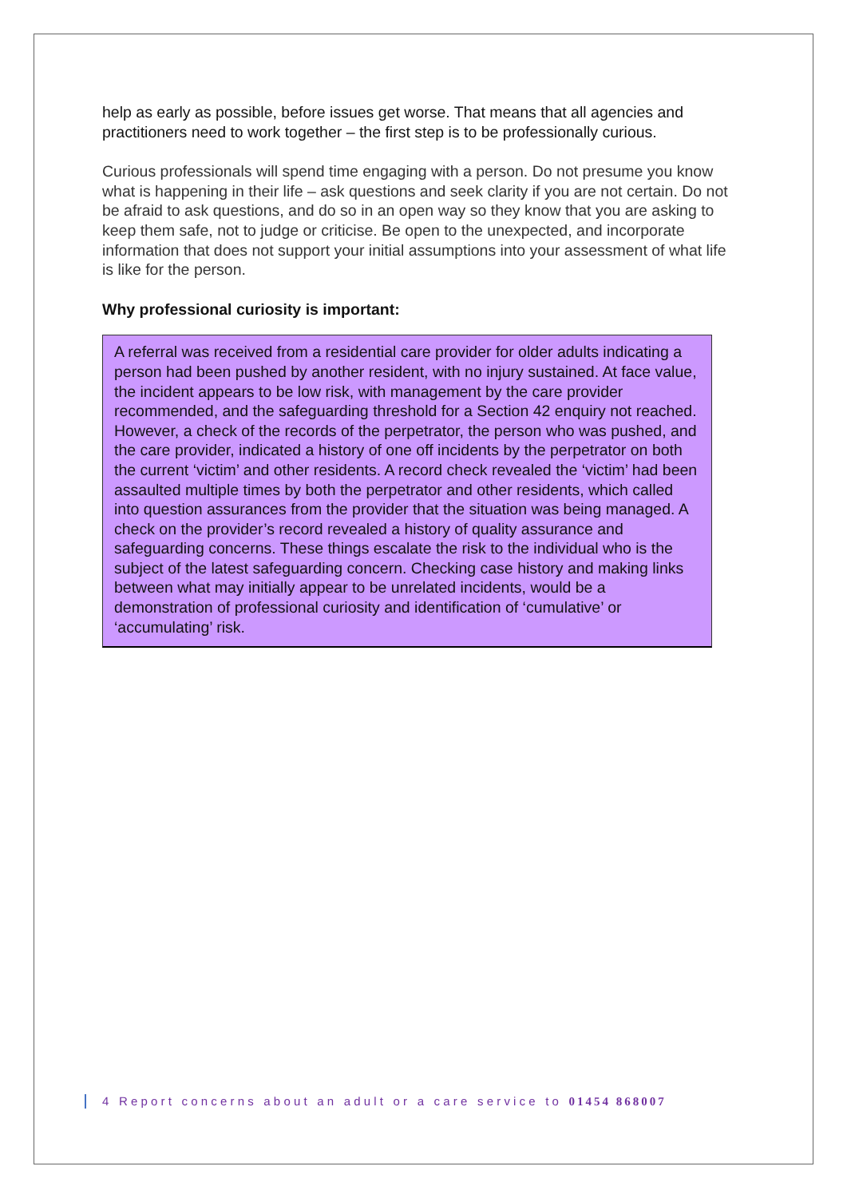help as early as possible, before issues get worse. That means that all agencies and practitioners need to work together – the first step is to be professionally curious.
Curious professionals will spend time engaging with a person. Do not presume you know what is happening in their life – ask questions and seek clarity if you are not certain. Do not be afraid to ask questions, and do so in an open way so they know that you are asking to keep them safe, not to judge or criticise. Be open to the unexpected, and incorporate information that does not support your initial assumptions into your assessment of what life is like for the person.
Why professional curiosity is important:
A referral was received from a residential care provider for older adults indicating a person had been pushed by another resident, with no injury sustained. At face value, the incident appears to be low risk, with management by the care provider recommended, and the safeguarding threshold for a Section 42 enquiry not reached. However, a check of the records of the perpetrator, the person who was pushed, and the care provider, indicated a history of one off incidents by the perpetrator on both the current ‘victim’ and other residents. A record check revealed the ‘victim’ had been assaulted multiple times by both the perpetrator and other residents, which called into question assurances from the provider that the situation was being managed. A check on the provider’s record revealed a history of quality assurance and safeguarding concerns. These things escalate the risk to the individual who is the subject of the latest safeguarding concern. Checking case history and making links between what may initially appear to be unrelated incidents, would be a demonstration of professional curiosity and identification of ‘cumulative’ or ‘accumulating’ risk.
4 Report concerns about an adult or a care service to 01454 868007